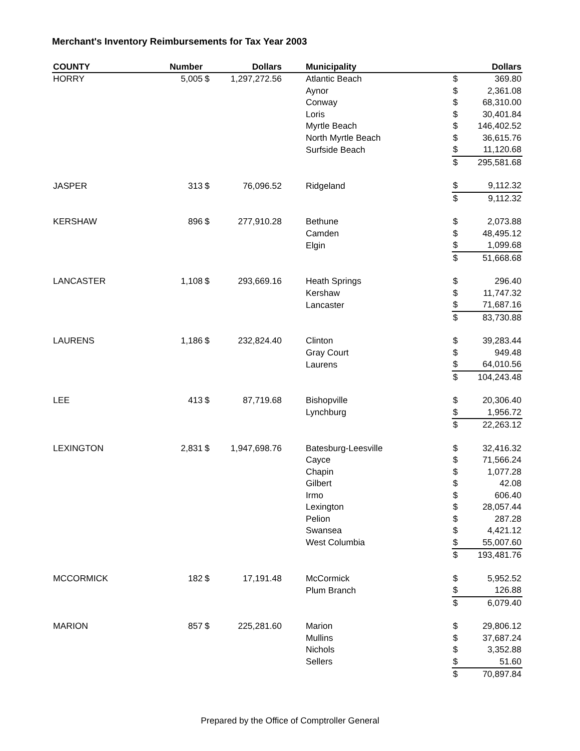Merchant's Inventory Reimbursements for Tax Year 2003
| COUNTY | Number | | Dollars | | Municipality | | Dollars |
| --- | --- | --- | --- | --- | --- | --- | --- |
| HORRY | 5,005 | $ | 1,297,272.56 | | Atlantic Beach | $ | 369.80 |
| | | | | | Aynor | $ | 2,361.08 |
| | | | | | Conway | $ | 68,310.00 |
| | | | | | Loris | $ | 30,401.84 |
| | | | | | Myrtle Beach | $ | 146,402.52 |
| | | | | | North Myrtle Beach | $ | 36,615.76 |
| | | | | | Surfside Beach | $ | 11,120.68 |
| | | | | | | $ | 295,581.68 |
| JASPER | 313 | $ | 76,096.52 | | Ridgeland | $ | 9,112.32 |
| | | | | | | $ | 9,112.32 |
| KERSHAW | 896 | $ | 277,910.28 | | Bethune | $ | 2,073.88 |
| | | | | | Camden | $ | 48,495.12 |
| | | | | | Elgin | $ | 1,099.68 |
| | | | | | | $ | 51,668.68 |
| LANCASTER | 1,108 | $ | 293,669.16 | | Heath Springs | $ | 296.40 |
| | | | | | Kershaw | $ | 11,747.32 |
| | | | | | Lancaster | $ | 71,687.16 |
| | | | | | | $ | 83,730.88 |
| LAURENS | 1,186 | $ | 232,824.40 | | Clinton | $ | 39,283.44 |
| | | | | | Gray Court | $ | 949.48 |
| | | | | | Laurens | $ | 64,010.56 |
| | | | | | | $ | 104,243.48 |
| LEE | 413 | $ | 87,719.68 | | Bishopville | $ | 20,306.40 |
| | | | | | Lynchburg | $ | 1,956.72 |
| | | | | | | $ | 22,263.12 |
| LEXINGTON | 2,831 | $ | 1,947,698.76 | | Batesburg-Leesville | $ | 32,416.32 |
| | | | | | Cayce | $ | 71,566.24 |
| | | | | | Chapin | $ | 1,077.28 |
| | | | | | Gilbert | $ | 42.08 |
| | | | | | Irmo | $ | 606.40 |
| | | | | | Lexington | $ | 28,057.44 |
| | | | | | Pelion | $ | 287.28 |
| | | | | | Swansea | $ | 4,421.12 |
| | | | | | West Columbia | $ | 55,007.60 |
| | | | | | | $ | 193,481.76 |
| MCCORMICK | 182 | $ | 17,191.48 | | McCormick | $ | 5,952.52 |
| | | | | | Plum Branch | $ | 126.88 |
| | | | | | | $ | 6,079.40 |
| MARION | 857 | $ | 225,281.60 | | Marion | $ | 29,806.12 |
| | | | | | Mullins | $ | 37,687.24 |
| | | | | | Nichols | $ | 3,352.88 |
| | | | | | Sellers | $ | 51.60 |
| | | | | | | $ | 70,897.84 |
Prepared by the Office of Comptroller General